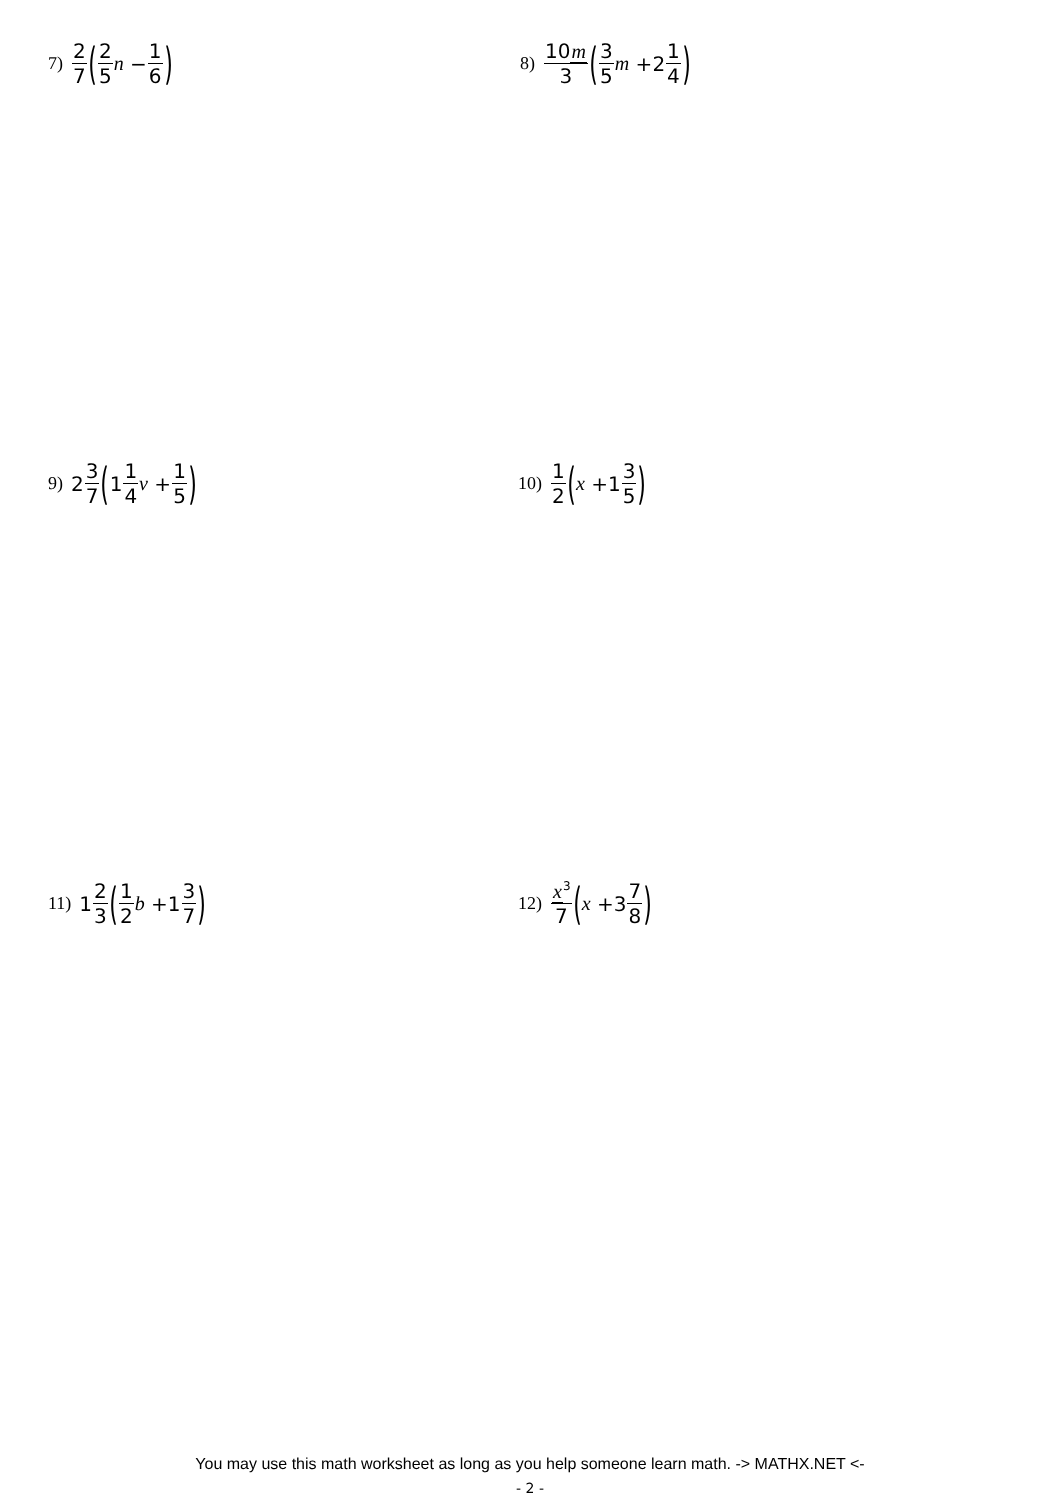7) 2 7 (2 5 n − 1 6)
8) 10m 3 (3 5 m +2 1 4)
9) 2 3 7 (1 1 4 v + 1 5)
10) 1 2 (x +1 3 5)
11) 1 2 3 (1 2 b +1 3 7)
12) x<sup>3</sup> 7 (x +3 7 8)
You may use this math worksheet as long as you help someone learn math. -> MATHX.NET <-
- 2 -